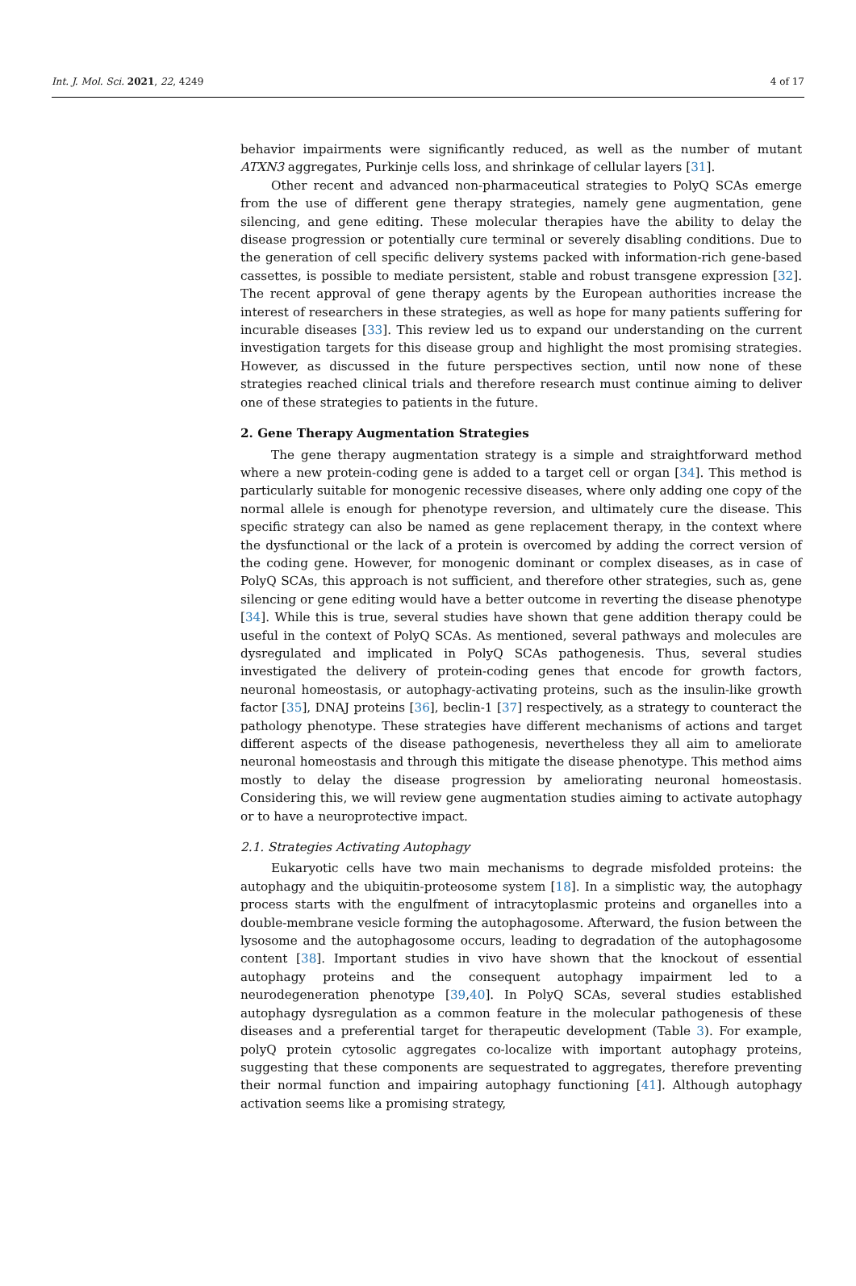Int. J. Mol. Sci. 2021, 22, 4249 4 of 17
behavior impairments were significantly reduced, as well as the number of mutant ATXN3 aggregates, Purkinje cells loss, and shrinkage of cellular layers [31].
Other recent and advanced non-pharmaceutical strategies to PolyQ SCAs emerge from the use of different gene therapy strategies, namely gene augmentation, gene silencing, and gene editing. These molecular therapies have the ability to delay the disease progression or potentially cure terminal or severely disabling conditions. Due to the generation of cell specific delivery systems packed with information-rich gene-based cassettes, is possible to mediate persistent, stable and robust transgene expression [32]. The recent approval of gene therapy agents by the European authorities increase the interest of researchers in these strategies, as well as hope for many patients suffering for incurable diseases [33]. This review led us to expand our understanding on the current investigation targets for this disease group and highlight the most promising strategies. However, as discussed in the future perspectives section, until now none of these strategies reached clinical trials and therefore research must continue aiming to deliver one of these strategies to patients in the future.
2. Gene Therapy Augmentation Strategies
The gene therapy augmentation strategy is a simple and straightforward method where a new protein-coding gene is added to a target cell or organ [34]. This method is particularly suitable for monogenic recessive diseases, where only adding one copy of the normal allele is enough for phenotype reversion, and ultimately cure the disease. This specific strategy can also be named as gene replacement therapy, in the context where the dysfunctional or the lack of a protein is overcomed by adding the correct version of the coding gene. However, for monogenic dominant or complex diseases, as in case of PolyQ SCAs, this approach is not sufficient, and therefore other strategies, such as, gene silencing or gene editing would have a better outcome in reverting the disease phenotype [34]. While this is true, several studies have shown that gene addition therapy could be useful in the context of PolyQ SCAs. As mentioned, several pathways and molecules are dysregulated and implicated in PolyQ SCAs pathogenesis. Thus, several studies investigated the delivery of protein-coding genes that encode for growth factors, neuronal homeostasis, or autophagy-activating proteins, such as the insulin-like growth factor [35], DNAJ proteins [36], beclin-1 [37] respectively, as a strategy to counteract the pathology phenotype. These strategies have different mechanisms of actions and target different aspects of the disease pathogenesis, nevertheless they all aim to ameliorate neuronal homeostasis and through this mitigate the disease phenotype. This method aims mostly to delay the disease progression by ameliorating neuronal homeostasis. Considering this, we will review gene augmentation studies aiming to activate autophagy or to have a neuroprotective impact.
2.1. Strategies Activating Autophagy
Eukaryotic cells have two main mechanisms to degrade misfolded proteins: the autophagy and the ubiquitin-proteosome system [18]. In a simplistic way, the autophagy process starts with the engulfment of intracytoplasmic proteins and organelles into a double-membrane vesicle forming the autophagosome. Afterward, the fusion between the lysosome and the autophagosome occurs, leading to degradation of the autophagosome content [38]. Important studies in vivo have shown that the knockout of essential autophagy proteins and the consequent autophagy impairment led to a neurodegeneration phenotype [39,40]. In PolyQ SCAs, several studies established autophagy dysregulation as a common feature in the molecular pathogenesis of these diseases and a preferential target for therapeutic development (Table 3). For example, polyQ protein cytosolic aggregates co-localize with important autophagy proteins, suggesting that these components are sequestrated to aggregates, therefore preventing their normal function and impairing autophagy functioning [41]. Although autophagy activation seems like a promising strategy,